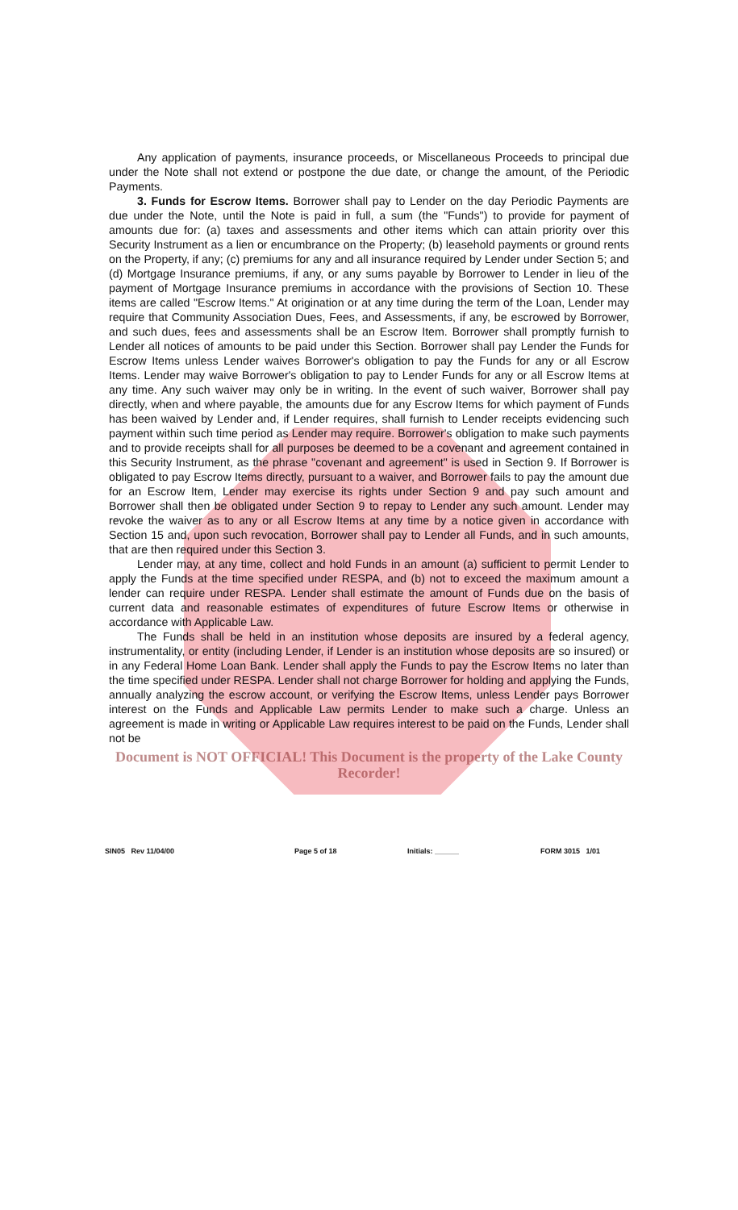Any application of payments, insurance proceeds, or Miscellaneous Proceeds to principal due under the Note shall not extend or postpone the due date, or change the amount, of the Periodic Payments.
3. Funds for Escrow Items. Borrower shall pay to Lender on the day Periodic Payments are due under the Note, until the Note is paid in full, a sum (the "Funds") to provide for payment of amounts due for: (a) taxes and assessments and other items which can attain priority over this Security Instrument as a lien or encumbrance on the Property; (b) leasehold payments or ground rents on the Property, if any; (c) premiums for any and all insurance required by Lender under Section 5; and (d) Mortgage Insurance premiums, if any, or any sums payable by Borrower to Lender in lieu of the payment of Mortgage Insurance premiums in accordance with the provisions of Section 10. These items are called "Escrow Items." At origination or at any time during the term of the Loan, Lender may require that Community Association Dues, Fees, and Assessments, if any, be escrowed by Borrower, and such dues, fees and assessments shall be an Escrow Item. Borrower shall promptly furnish to Lender all notices of amounts to be paid under this Section. Borrower shall pay Lender the Funds for Escrow Items unless Lender waives Borrower's obligation to pay the Funds for any or all Escrow Items. Lender may waive Borrower's obligation to pay to Lender Funds for any or all Escrow Items at any time. Any such waiver may only be in writing. In the event of such waiver, Borrower shall pay directly, when and where payable, the amounts due for any Escrow Items for which payment of Funds has been waived by Lender and, if Lender requires, shall furnish to Lender receipts evidencing such payment within such time period as Lender may require. Borrower's obligation to make such payments and to provide receipts shall for all purposes be deemed to be a covenant and agreement contained in this Security Instrument, as the phrase "covenant and agreement" is used in Section 9. If Borrower is obligated to pay Escrow Items directly, pursuant to a waiver, and Borrower fails to pay the amount due for an Escrow Item, Lender may exercise its rights under Section 9 and pay such amount and Borrower shall then be obligated under Section 9 to repay to Lender any such amount. Lender may revoke the waiver as to any or all Escrow Items at any time by a notice given in accordance with Section 15 and, upon such revocation, Borrower shall pay to Lender all Funds, and in such amounts, that are then required under this Section 3.
Lender may, at any time, collect and hold Funds in an amount (a) sufficient to permit Lender to apply the Funds at the time specified under RESPA, and (b) not to exceed the maximum amount a lender can require under RESPA. Lender shall estimate the amount of Funds due on the basis of current data and reasonable estimates of expenditures of future Escrow Items or otherwise in accordance with Applicable Law.
The Funds shall be held in an institution whose deposits are insured by a federal agency, instrumentality, or entity (including Lender, if Lender is an institution whose deposits are so insured) or in any Federal Home Loan Bank. Lender shall apply the Funds to pay the Escrow Items no later than the time specified under RESPA. Lender shall not charge Borrower for holding and applying the Funds, annually analyzing the escrow account, or verifying the Escrow Items, unless Lender pays Borrower interest on the Funds and Applicable Law permits Lender to make such a charge. Unless an agreement is made in writing or Applicable Law requires interest to be paid on the Funds, Lender shall not be
Document is NOT OFFICIAL! This Document is the property of the Lake County Recorder!
SIN05 Rev 11/04/00 Page 5 of 18 Initials: ______ FORM 3015 1/01